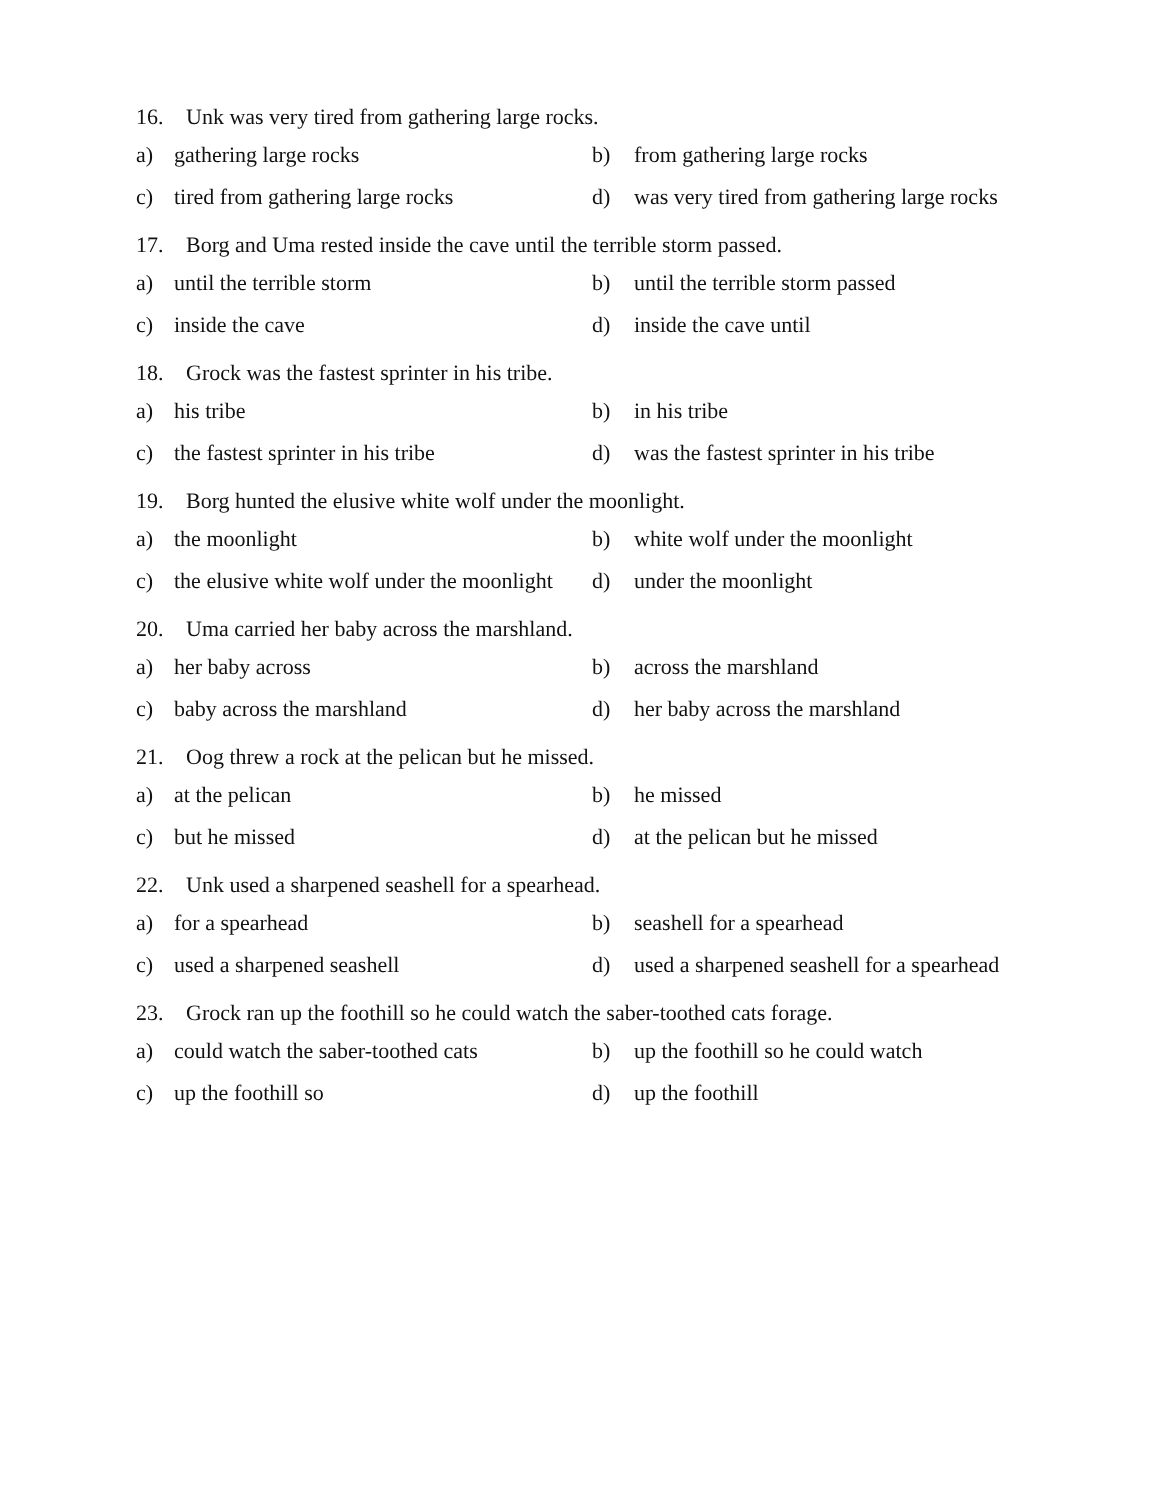16. Unk was very tired from gathering large rocks.
a)
gathering large rocks
b)
from gathering large rocks
c)
tired from gathering large rocks
d)
was very tired from gathering large rocks
17. Borg and Uma rested inside the cave until the terrible storm passed.
a)
until the terrible storm
b)
until the terrible storm passed
c)
inside the cave
d)
inside the cave until
18. Grock was the fastest sprinter in his tribe.
a)
his tribe
b)
in his tribe
c)
the fastest sprinter in his tribe
d)
was the fastest sprinter in his tribe
19. Borg hunted the elusive white wolf under the moonlight.
a)
the moonlight
b)
white wolf under the moonlight
c)
the elusive white wolf under the moonlight
d)
under the moonlight
20. Uma carried her baby across the marshland.
a)
her baby across
b)
across the marshland
c)
baby across the marshland
d)
her baby across the marshland
21. Oog threw a rock at the pelican but he missed.
a)
at the pelican
b)
he missed
c)
but he missed
d)
at the pelican but he missed
22. Unk used a sharpened seashell for a spearhead.
a)
for a spearhead
b)
seashell for a spearhead
c)
used a sharpened seashell
d)
used a sharpened seashell for a spearhead
23. Grock ran up the foothill so he could watch the saber-toothed cats forage.
a)
could watch the saber-toothed cats
b)
up the foothill so he could watch
c)
up the foothill so
d)
up the foothill